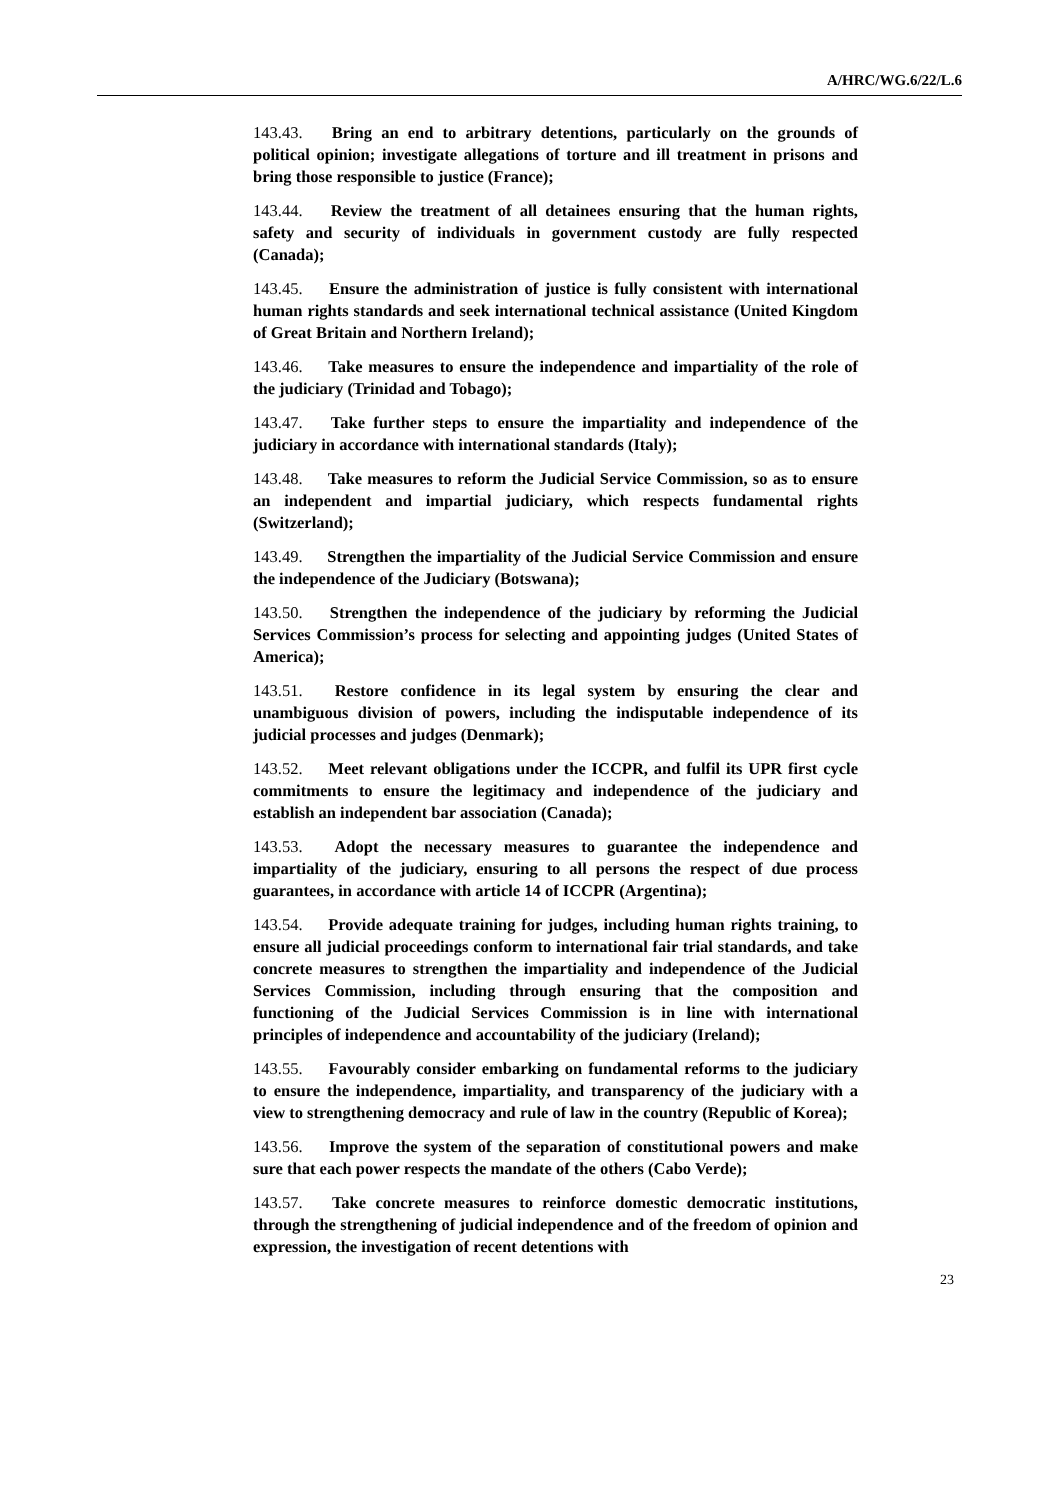A/HRC/WG.6/22/L.6
143.43. Bring an end to arbitrary detentions, particularly on the grounds of political opinion; investigate allegations of torture and ill treatment in prisons and bring those responsible to justice (France);
143.44. Review the treatment of all detainees ensuring that the human rights, safety and security of individuals in government custody are fully respected (Canada);
143.45. Ensure the administration of justice is fully consistent with international human rights standards and seek international technical assistance (United Kingdom of Great Britain and Northern Ireland);
143.46. Take measures to ensure the independence and impartiality of the role of the judiciary (Trinidad and Tobago);
143.47. Take further steps to ensure the impartiality and independence of the judiciary in accordance with international standards (Italy);
143.48. Take measures to reform the Judicial Service Commission, so as to ensure an independent and impartial judiciary, which respects fundamental rights (Switzerland);
143.49. Strengthen the impartiality of the Judicial Service Commission and ensure the independence of the Judiciary (Botswana);
143.50. Strengthen the independence of the judiciary by reforming the Judicial Services Commission’s process for selecting and appointing judges (United States of America);
143.51. Restore confidence in its legal system by ensuring the clear and unambiguous division of powers, including the indisputable independence of its judicial processes and judges (Denmark);
143.52. Meet relevant obligations under the ICCPR, and fulfil its UPR first cycle commitments to ensure the legitimacy and independence of the judiciary and establish an independent bar association (Canada);
143.53. Adopt the necessary measures to guarantee the independence and impartiality of the judiciary, ensuring to all persons the respect of due process guarantees, in accordance with article 14 of ICCPR (Argentina);
143.54. Provide adequate training for judges, including human rights training, to ensure all judicial proceedings conform to international fair trial standards, and take concrete measures to strengthen the impartiality and independence of the Judicial Services Commission, including through ensuring that the composition and functioning of the Judicial Services Commission is in line with international principles of independence and accountability of the judiciary (Ireland);
143.55. Favourably consider embarking on fundamental reforms to the judiciary to ensure the independence, impartiality, and transparency of the judiciary with a view to strengthening democracy and rule of law in the country (Republic of Korea);
143.56. Improve the system of the separation of constitutional powers and make sure that each power respects the mandate of the others (Cabo Verde);
143.57. Take concrete measures to reinforce domestic democratic institutions, through the strengthening of judicial independence and of the freedom of opinion and expression, the investigation of recent detentions with
23